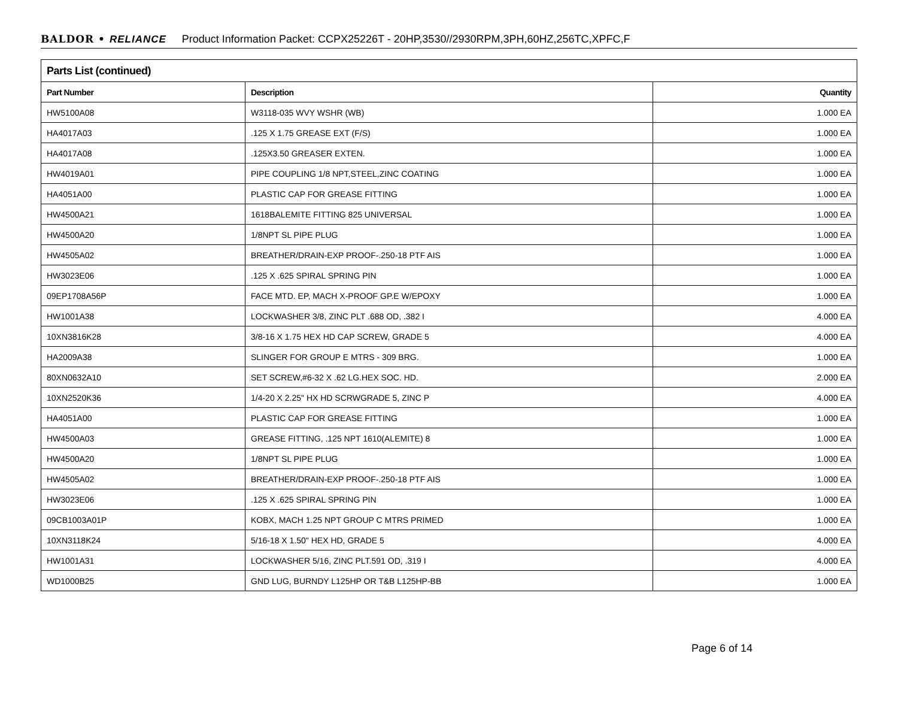BALDOR • RELIANCE Product Information Packet: CCPX25226T - 20HP,3530//2930RPM,3PH,60HZ,256TC,XPFC,F
| Parts List (continued) | | |
| --- | --- | --- |
| Part Number | Description | Quantity |
| HW5100A08 | W3118-035 WVY WSHR (WB) | 1.000 EA |
| HA4017A03 | .125 X 1.75 GREASE EXT (F/S) | 1.000 EA |
| HA4017A08 | .125X3.50 GREASER EXTEN. | 1.000 EA |
| HW4019A01 | PIPE COUPLING 1/8 NPT,STEEL,ZINC COATING | 1.000 EA |
| HA4051A00 | PLASTIC CAP FOR GREASE FITTING | 1.000 EA |
| HW4500A21 | 1618BALEMITE FITTING 825 UNIVERSAL | 1.000 EA |
| HW4500A20 | 1/8NPT SL PIPE PLUG | 1.000 EA |
| HW4505A02 | BREATHER/DRAIN-EXP PROOF-.250-18 PTF AIS | 1.000 EA |
| HW3023E06 | .125 X .625 SPIRAL SPRING PIN | 1.000 EA |
| 09EP1708A56P | FACE MTD. EP, MACH X-PROOF GP.E W/EPOXY | 1.000 EA |
| HW1001A38 | LOCKWASHER 3/8, ZINC PLT .688 OD, .382 I | 4.000 EA |
| 10XN3816K28 | 3/8-16 X 1.75 HEX HD CAP SCREW, GRADE 5 | 4.000 EA |
| HA2009A38 | SLINGER FOR GROUP E MTRS - 309 BRG. | 1.000 EA |
| 80XN0632A10 | SET SCREW,#6-32 X .62 LG.HEX SOC. HD. | 2.000 EA |
| 10XN2520K36 | 1/4-20 X 2.25" HX HD SCRWGRADE 5, ZINC P | 4.000 EA |
| HA4051A00 | PLASTIC CAP FOR GREASE FITTING | 1.000 EA |
| HW4500A03 | GREASE FITTING, .125 NPT 1610(ALEMITE) 8 | 1.000 EA |
| HW4500A20 | 1/8NPT SL PIPE PLUG | 1.000 EA |
| HW4505A02 | BREATHER/DRAIN-EXP PROOF-.250-18 PTF AIS | 1.000 EA |
| HW3023E06 | .125 X .625 SPIRAL SPRING PIN | 1.000 EA |
| 09CB1003A01P | KOBX, MACH 1.25 NPT GROUP C MTRS PRIMED | 1.000 EA |
| 10XN3118K24 | 5/16-18 X 1.50" HEX HD, GRADE 5 | 4.000 EA |
| HW1001A31 | LOCKWASHER 5/16, ZINC PLT.591 OD, .319 I | 4.000 EA |
| WD1000B25 | GND LUG, BURNDY L125HP OR T&B L125HP-BB | 1.000 EA |
Page 6 of 14